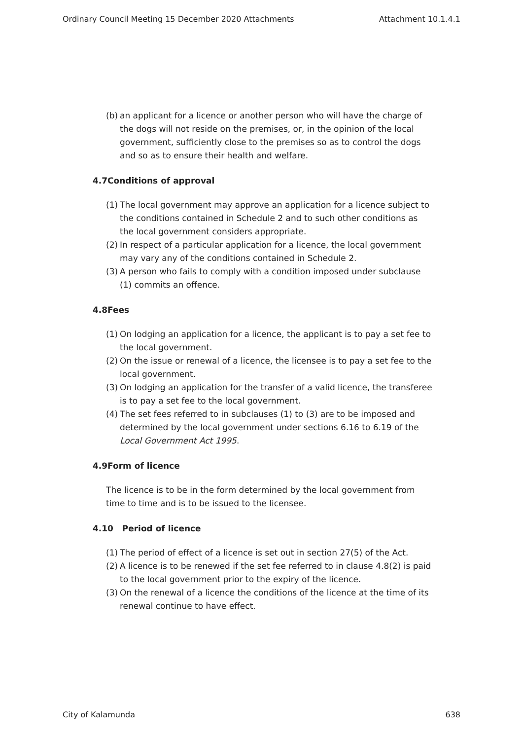Ordinary Council Meeting 15 December 2020 Attachments Attachment 10.1.4.1
(b) an applicant for a licence or another person who will have the charge of the dogs will not reside on the premises, or, in the opinion of the local government, sufficiently close to the premises so as to control the dogs and so as to ensure their health and welfare.
4.7Conditions of approval
(1) The local government may approve an application for a licence subject to the conditions contained in Schedule 2 and to such other conditions as the local government considers appropriate.
(2) In respect of a particular application for a licence, the local government may vary any of the conditions contained in Schedule 2.
(3) A person who fails to comply with a condition imposed under subclause (1) commits an offence.
4.8Fees
(1) On lodging an application for a licence, the applicant is to pay a set fee to the local government.
(2) On the issue or renewal of a licence, the licensee is to pay a set fee to the local government.
(3) On lodging an application for the transfer of a valid licence, the transferee is to pay a set fee to the local government.
(4) The set fees referred to in subclauses (1) to (3) are to be imposed and determined by the local government under sections 6.16 to 6.19 of the Local Government Act 1995.
4.9Form of licence
The licence is to be in the form determined by the local government from time to time and is to be issued to the licensee.
4.10 Period of licence
(1) The period of effect of a licence is set out in section 27(5) of the Act.
(2) A licence is to be renewed if the set fee referred to in clause 4.8(2) is paid to the local government prior to the expiry of the licence.
(3) On the renewal of a licence the conditions of the licence at the time of its renewal continue to have effect.
City of Kalamunda 638